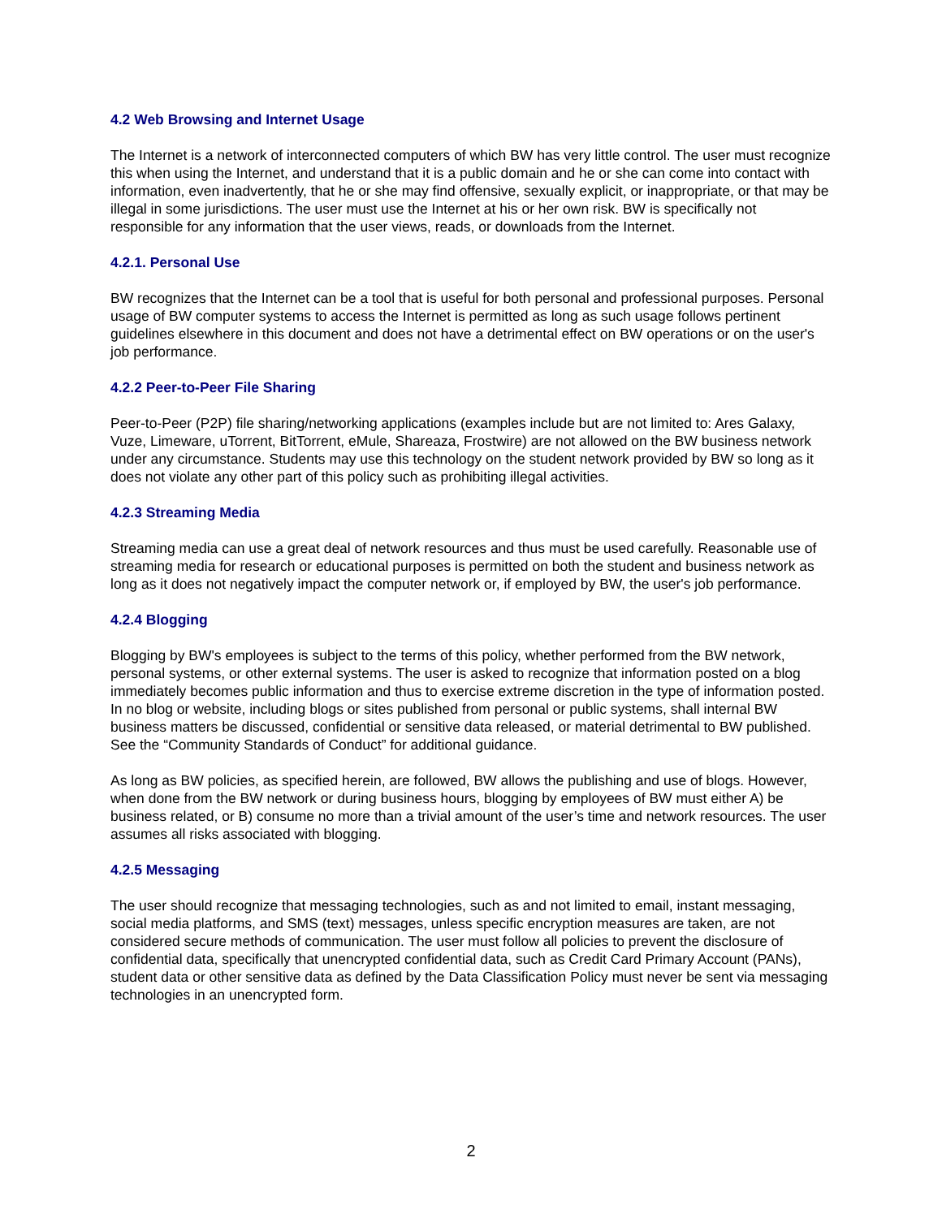4.2 Web Browsing and Internet Usage
The Internet is a network of interconnected computers of which BW has very little control. The user must recognize this when using the Internet, and understand that it is a public domain and he or she can come into contact with information, even inadvertently, that he or she may find offensive, sexually explicit, or inappropriate, or that may be illegal in some jurisdictions. The user must use the Internet at his or her own risk. BW is specifically not responsible for any information that the user views, reads, or downloads from the Internet.
4.2.1. Personal Use
BW recognizes that the Internet can be a tool that is useful for both personal and professional purposes. Personal usage of BW computer systems to access the Internet is permitted as long as such usage follows pertinent guidelines elsewhere in this document and does not have a detrimental effect on BW operations or on the user's job performance.
4.2.2 Peer-to-Peer File Sharing
Peer-to-Peer (P2P) file sharing/networking applications (examples include but are not limited to: Ares Galaxy, Vuze, Limeware, uTorrent, BitTorrent, eMule, Shareaza, Frostwire) are not allowed on the BW business network under any circumstance. Students may use this technology on the student network provided by BW so long as it does not violate any other part of this policy such as prohibiting illegal activities.
4.2.3 Streaming Media
Streaming media can use a great deal of network resources and thus must be used carefully. Reasonable use of streaming media for research or educational purposes is permitted on both the student and business network as long as it does not negatively impact the computer network or, if employed by BW, the user's job performance.
4.2.4 Blogging
Blogging by BW's employees is subject to the terms of this policy, whether performed from the BW network, personal systems, or other external systems. The user is asked to recognize that information posted on a blog immediately becomes public information and thus to exercise extreme discretion in the type of information posted. In no blog or website, including blogs or sites published from personal or public systems, shall internal BW business matters be discussed, confidential or sensitive data released, or material detrimental to BW published. See the “Community Standards of Conduct” for additional guidance.
As long as BW policies, as specified herein, are followed, BW allows the publishing and use of blogs. However, when done from the BW network or during business hours, blogging by employees of BW must either A) be business related, or B) consume no more than a trivial amount of the user’s time and network resources. The user assumes all risks associated with blogging.
4.2.5 Messaging
The user should recognize that messaging technologies, such as and not limited to email, instant messaging, social media platforms, and SMS (text) messages, unless specific encryption measures are taken, are not considered secure methods of communication. The user must follow all policies to prevent the disclosure of confidential data, specifically that unencrypted confidential data, such as Credit Card Primary Account (PANs), student data or other sensitive data as defined by the Data Classification Policy must never be sent via messaging technologies in an unencrypted form.
2